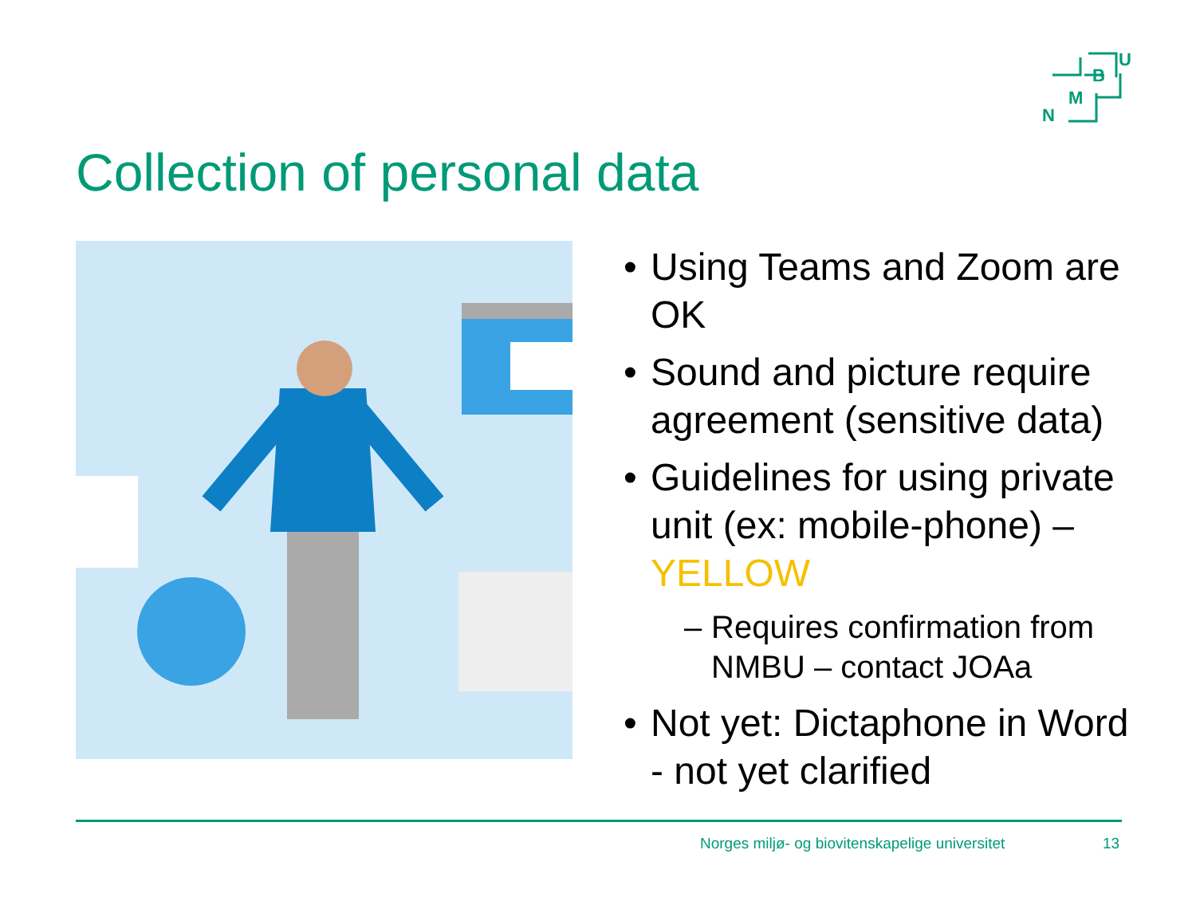U
B
M
N
Collection of personal data
• Using Teams and Zoom are OK
• Sound and picture require agreement (sensitive data)
• Guidelines for using private unit (ex: mobile-phone) – YELLOW
– Requires confirmation from NMBU – contact JOAa
• Not yet: Dictaphone in Word - not yet clarified
Norges miljø- og biovitenskapelige universitet
13